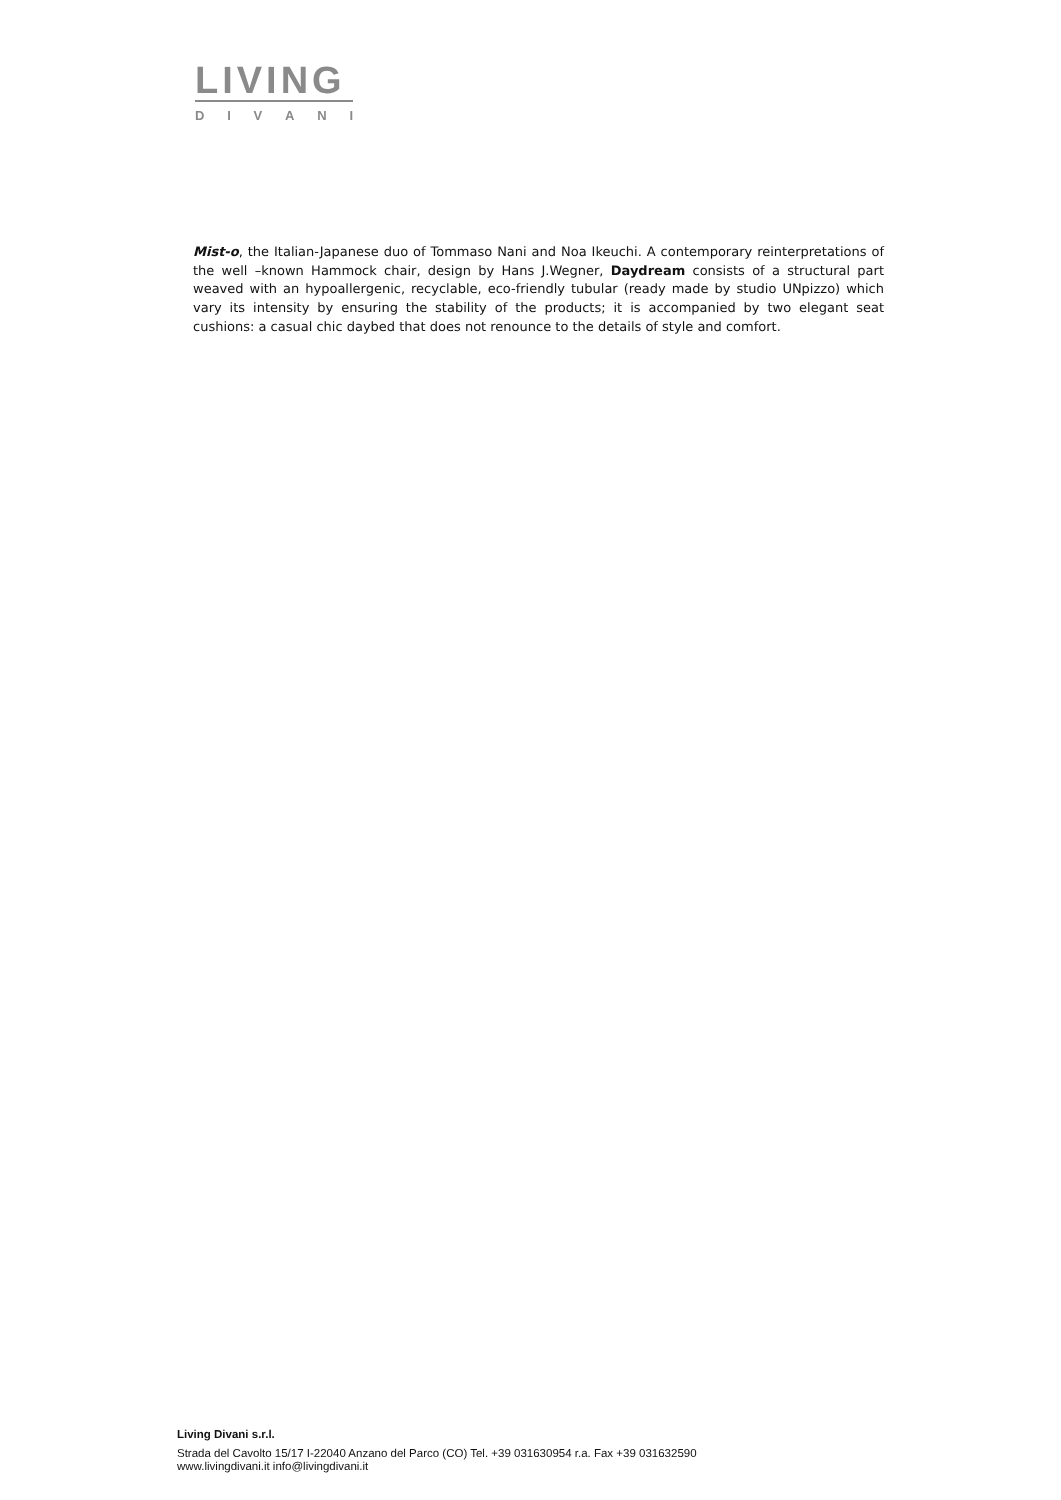LIVING
DIVANI
Mist-o, the Italian-Japanese duo of Tommaso Nani and Noa Ikeuchi. A contemporary reinterpretations of the well –known Hammock chair, design by Hans J.Wegner, Daydream consists of a structural part weaved with an hypoallergenic, recyclable, eco-friendly tubular (ready made by studio UNpizzo) which vary its intensity by ensuring the stability of the products; it is accompanied by two elegant seat cushions: a casual chic daybed that does not renounce to the details of style and comfort.
Living Divani s.r.l.
Strada del Cavolto 15/17 I-22040 Anzano del Parco (CO) Tel. +39 031630954 r.a. Fax +39 031632590
www.livingdivani.it info@livingdivani.it